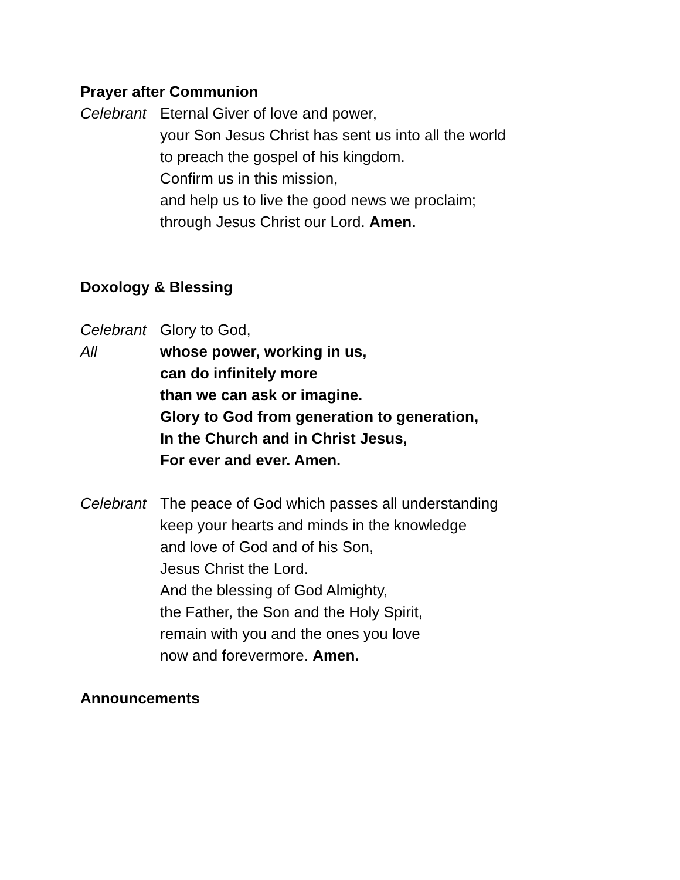Prayer after Communion
Celebrant
Eternal Giver of love and power,
your Son Jesus Christ has sent us into all the world
to preach the gospel of his kingdom.
Confirm us in this mission,
and help us to live the good news we proclaim;
through Jesus Christ our Lord. Amen.
Doxology & Blessing
Celebrant
Glory to God,
All whose power, working in us,
can do infinitely more
than we can ask or imagine.
Glory to God from generation to generation,
In the Church and in Christ Jesus,
For ever and ever. Amen.
Celebrant
The peace of God which passes all understanding
keep your hearts and minds in the knowledge
and love of God and of his Son,
Jesus Christ the Lord.
And the blessing of God Almighty,
the Father, the Son and the Holy Spirit,
remain with you and the ones you love
now and forevermore. Amen.
Announcements